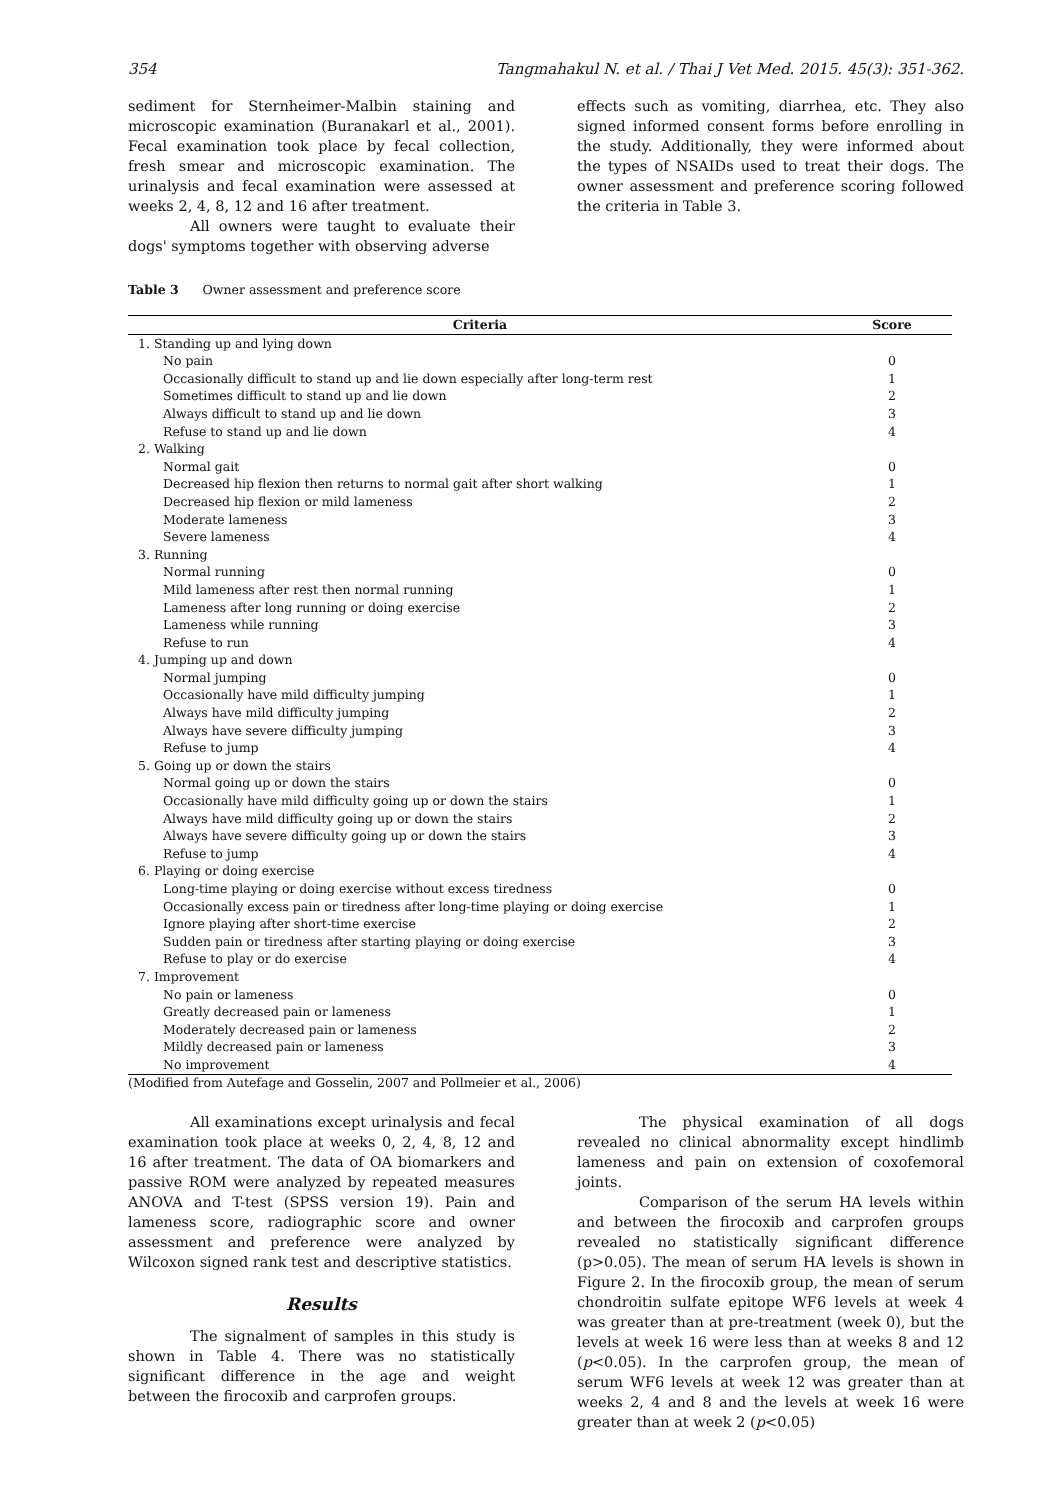354 Tangmahakul N. et al. / Thai J Vet Med. 2015. 45(3): 351-362.
sediment for Sternheimer-Malbin staining and microscopic examination (Buranakarl et al., 2001). Fecal examination took place by fecal collection, fresh smear and microscopic examination. The urinalysis and fecal examination were assessed at weeks 2, 4, 8, 12 and 16 after treatment.
All owners were taught to evaluate their dogs' symptoms together with observing adverse
effects such as vomiting, diarrhea, etc. They also signed informed consent forms before enrolling in the study. Additionally, they were informed about the types of NSAIDs used to treat their dogs. The owner assessment and preference scoring followed the criteria in Table 3.
Table 3 Owner assessment and preference score
| Criteria | Score |
| --- | --- |
| 1. Standing up and lying down | |
| No pain | 0 |
| Occasionally difficult to stand up and lie down especially after long-term rest | 1 |
| Sometimes difficult to stand up and lie down | 2 |
| Always difficult to stand up and lie down | 3 |
| Refuse to stand up and lie down | 4 |
| 2. Walking | |
| Normal gait | 0 |
| Decreased hip flexion then returns to normal gait after short walking | 1 |
| Decreased hip flexion or mild lameness | 2 |
| Moderate lameness | 3 |
| Severe lameness | 4 |
| 3. Running | |
| Normal running | 0 |
| Mild lameness after rest then normal running | 1 |
| Lameness after long running or doing exercise | 2 |
| Lameness while running | 3 |
| Refuse to run | 4 |
| 4. Jumping up and down | |
| Normal jumping | 0 |
| Occasionally have mild difficulty jumping | 1 |
| Always have mild difficulty jumping | 2 |
| Always have severe difficulty jumping | 3 |
| Refuse to jump | 4 |
| 5. Going up or down the stairs | |
| Normal going up or down the stairs | 0 |
| Occasionally have mild difficulty going up or down the stairs | 1 |
| Always have mild difficulty going up or down the stairs | 2 |
| Always have severe difficulty going up or down the stairs | 3 |
| Refuse to jump | 4 |
| 6. Playing or doing exercise | |
| Long-time playing or doing exercise without excess tiredness | 0 |
| Occasionally excess pain or tiredness after long-time playing or doing exercise | 1 |
| Ignore playing after short-time exercise | 2 |
| Sudden pain or tiredness after starting playing or doing exercise | 3 |
| Refuse to play or do exercise | 4 |
| 7. Improvement | |
| No pain or lameness | 0 |
| Greatly decreased pain or lameness | 1 |
| Moderately decreased pain or lameness | 2 |
| Mildly decreased pain or lameness | 3 |
| No improvement | 4 |
(Modified from Autefage and Gosselin, 2007 and Pollmeier et al., 2006)
All examinations except urinalysis and fecal examination took place at weeks 0, 2, 4, 8, 12 and 16 after treatment. The data of OA biomarkers and passive ROM were analyzed by repeated measures ANOVA and T-test (SPSS version 19). Pain and lameness score, radiographic score and owner assessment and preference were analyzed by Wilcoxon signed rank test and descriptive statistics.
Results
The signalment of samples in this study is shown in Table 4. There was no statistically significant difference in the age and weight between the firocoxib and carprofen groups.
The physical examination of all dogs revealed no clinical abnormality except hindlimb lameness and pain on extension of coxofemoral joints.
Comparison of the serum HA levels within and between the firocoxib and carprofen groups revealed no statistically significant difference (p>0.05). The mean of serum HA levels is shown in Figure 2. In the firocoxib group, the mean of serum chondroitin sulfate epitope WF6 levels at week 4 was greater than at pre-treatment (week 0), but the levels at week 16 were less than at weeks 8 and 12 (p<0.05). In the carprofen group, the mean of serum WF6 levels at week 12 was greater than at weeks 2, 4 and 8 and the levels at week 16 were greater than at week 2 (p<0.05)